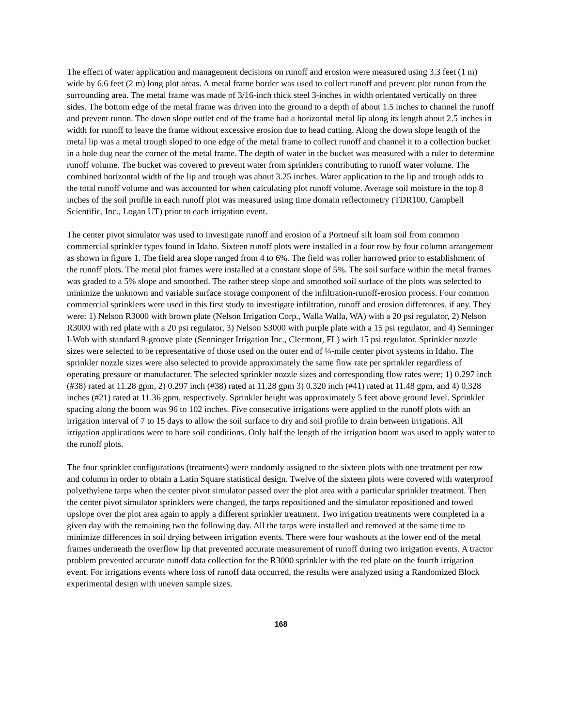The effect of water application and management decisions on runoff and erosion were measured using 3.3 feet (1 m) wide by 6.6 feet (2 m) long plot areas. A metal frame border was used to collect runoff and prevent plot runon from the surrounding area. The metal frame was made of 3/16-inch thick steel 3-inches in width orientated vertically on three sides. The bottom edge of the metal frame was driven into the ground to a depth of about 1.5 inches to channel the runoff and prevent runon. The down slope outlet end of the frame had a horizontal metal lip along its length about 2.5 inches in width for runoff to leave the frame without excessive erosion due to head cutting. Along the down slope length of the metal lip was a metal trough sloped to one edge of the metal frame to collect runoff and channel it to a collection bucket in a hole dug near the corner of the metal frame. The depth of water in the bucket was measured with a ruler to determine runoff volume. The bucket was covered to prevent water from sprinklers contributing to runoff water volume. The combined horizontal width of the lip and trough was about 3.25 inches. Water application to the lip and trough adds to the total runoff volume and was accounted for when calculating plot runoff volume. Average soil moisture in the top 8 inches of the soil profile in each runoff plot was measured using time domain reflectometry (TDR100, Campbell Scientific, Inc., Logan UT) prior to each irrigation event.
The center pivot simulator was used to investigate runoff and erosion of a Portneuf silt loam soil from common commercial sprinkler types found in Idaho. Sixteen runoff plots were installed in a four row by four column arrangement as shown in figure 1. The field area slope ranged from 4 to 6%. The field was roller harrowed prior to establishment of the runoff plots. The metal plot frames were installed at a constant slope of 5%. The soil surface within the metal frames was graded to a 5% slope and smoothed. The rather steep slope and smoothed soil surface of the plots was selected to minimize the unknown and variable surface storage component of the infiltration-runoff-erosion process. Four common commercial sprinklers were used in this first study to investigate infiltration, runoff and erosion differences, if any. They were: 1) Nelson R3000 with brown plate (Nelson Irrigation Corp., Walla Walla, WA) with a 20 psi regulator, 2) Nelson R3000 with red plate with a 20 psi regulator, 3) Nelson S3000 with purple plate with a 15 psi regulator, and 4) Senninger I-Wob with standard 9-groove plate (Senninger Irrigation Inc., Clermont, FL) with 15 psi regulator. Sprinkler nozzle sizes were selected to be representative of those used on the outer end of ¼-mile center pivot systems in Idaho. The sprinkler nozzle sizes were also selected to provide approximately the same flow rate per sprinkler regardless of operating pressure or manufacturer. The selected sprinkler nozzle sizes and corresponding flow rates were; 1) 0.297 inch (#38) rated at 11.28 gpm, 2) 0.297 inch (#38) rated at 11.28 gpm 3) 0.320 inch (#41) rated at 11.48 gpm, and 4) 0.328 inches (#21) rated at 11.36 gpm, respectively. Sprinkler height was approximately 5 feet above ground level. Sprinkler spacing along the boom was 96 to 102 inches. Five consecutive irrigations were applied to the runoff plots with an irrigation interval of 7 to 15 days to allow the soil surface to dry and soil profile to drain between irrigations. All irrigation applications were to bare soil conditions. Only half the length of the irrigation boom was used to apply water to the runoff plots.
The four sprinkler configurations (treatments) were randomly assigned to the sixteen plots with one treatment per row and column in order to obtain a Latin Square statistical design. Twelve of the sixteen plots were covered with waterproof polyethylene tarps when the center pivot simulator passed over the plot area with a particular sprinkler treatment. Then the center pivot simulator sprinklers were changed, the tarps repositioned and the simulator repositioned and towed upslope over the plot area again to apply a different sprinkler treatment. Two irrigation treatments were completed in a given day with the remaining two the following day. All the tarps were installed and removed at the same time to minimize differences in soil drying between irrigation events. There were four washouts at the lower end of the metal frames underneath the overflow lip that prevented accurate measurement of runoff during two irrigation events. A tractor problem prevented accurate runoff data collection for the R3000 sprinkler with the red plate on the fourth irrigation event. For irrigations events where loss of runoff data occurred, the results were analyzed using a Randomized Block experimental design with uneven sample sizes.
168